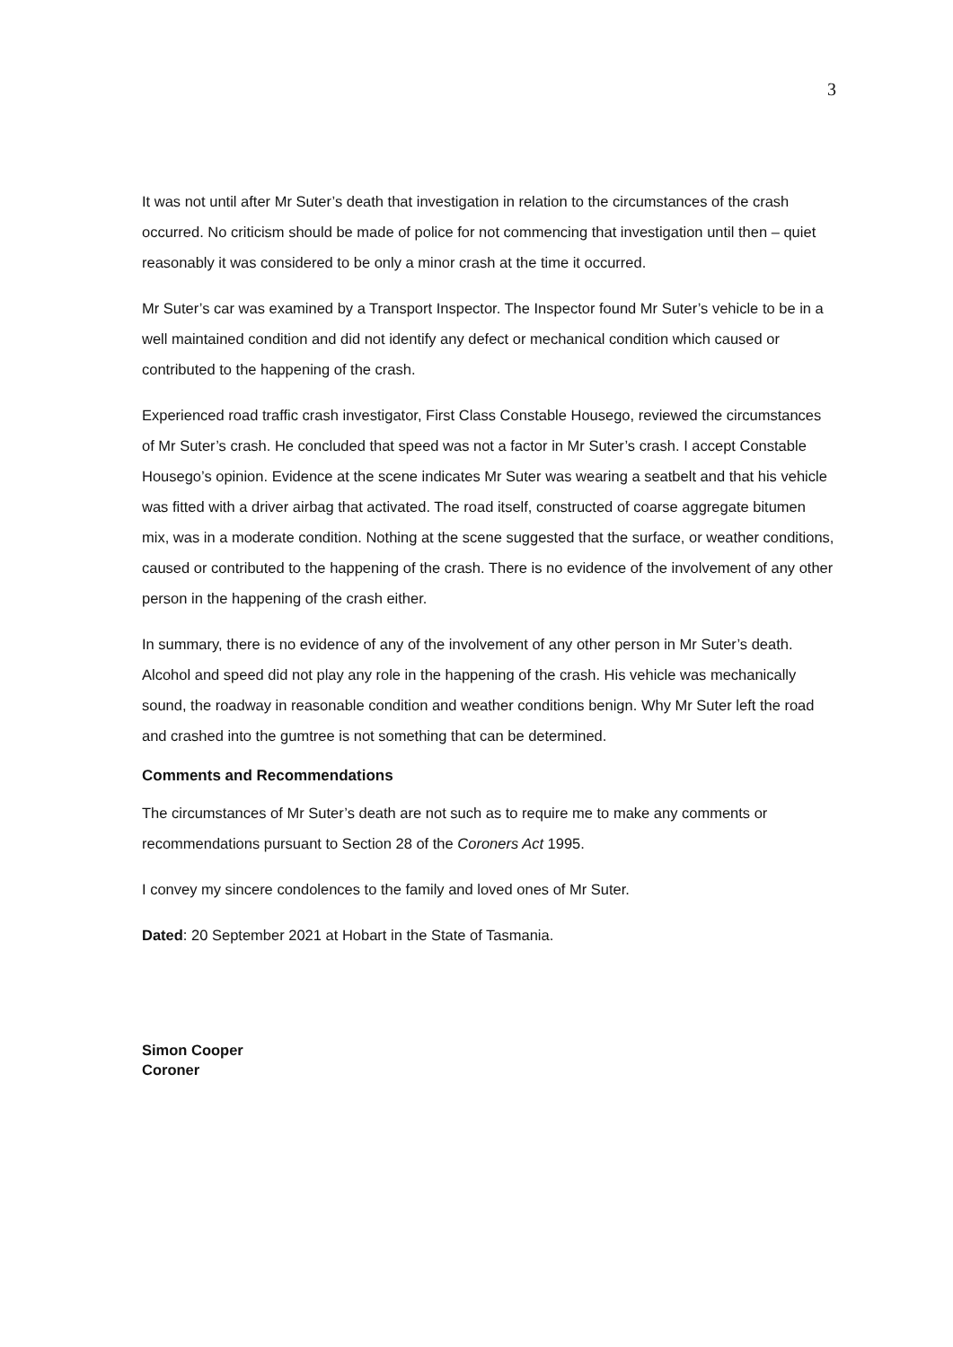3
It was not until after Mr Suter’s death that investigation in relation to the circumstances of the crash occurred. No criticism should be made of police for not commencing that investigation until then – quiet reasonably it was considered to be only a minor crash at the time it occurred.
Mr Suter’s car was examined by a Transport Inspector. The Inspector found Mr Suter’s vehicle to be in a well maintained condition and did not identify any defect or mechanical condition which caused or contributed to the happening of the crash.
Experienced road traffic crash investigator, First Class Constable Housego, reviewed the circumstances of Mr Suter’s crash. He concluded that speed was not a factor in Mr Suter’s crash. I accept Constable Housego’s opinion. Evidence at the scene indicates Mr Suter was wearing a seatbelt and that his vehicle was fitted with a driver airbag that activated. The road itself, constructed of coarse aggregate bitumen mix, was in a moderate condition. Nothing at the scene suggested that the surface, or weather conditions, caused or contributed to the happening of the crash. There is no evidence of the involvement of any other person in the happening of the crash either.
In summary, there is no evidence of any of the involvement of any other person in Mr Suter’s death. Alcohol and speed did not play any role in the happening of the crash. His vehicle was mechanically sound, the roadway in reasonable condition and weather conditions benign. Why Mr Suter left the road and crashed into the gumtree is not something that can be determined.
Comments and Recommendations
The circumstances of Mr Suter’s death are not such as to require me to make any comments or recommendations pursuant to Section 28 of the Coroners Act 1995.
I convey my sincere condolences to the family and loved ones of Mr Suter.
Dated: 20 September 2021 at Hobart in the State of Tasmania.
Simon Cooper
Coroner